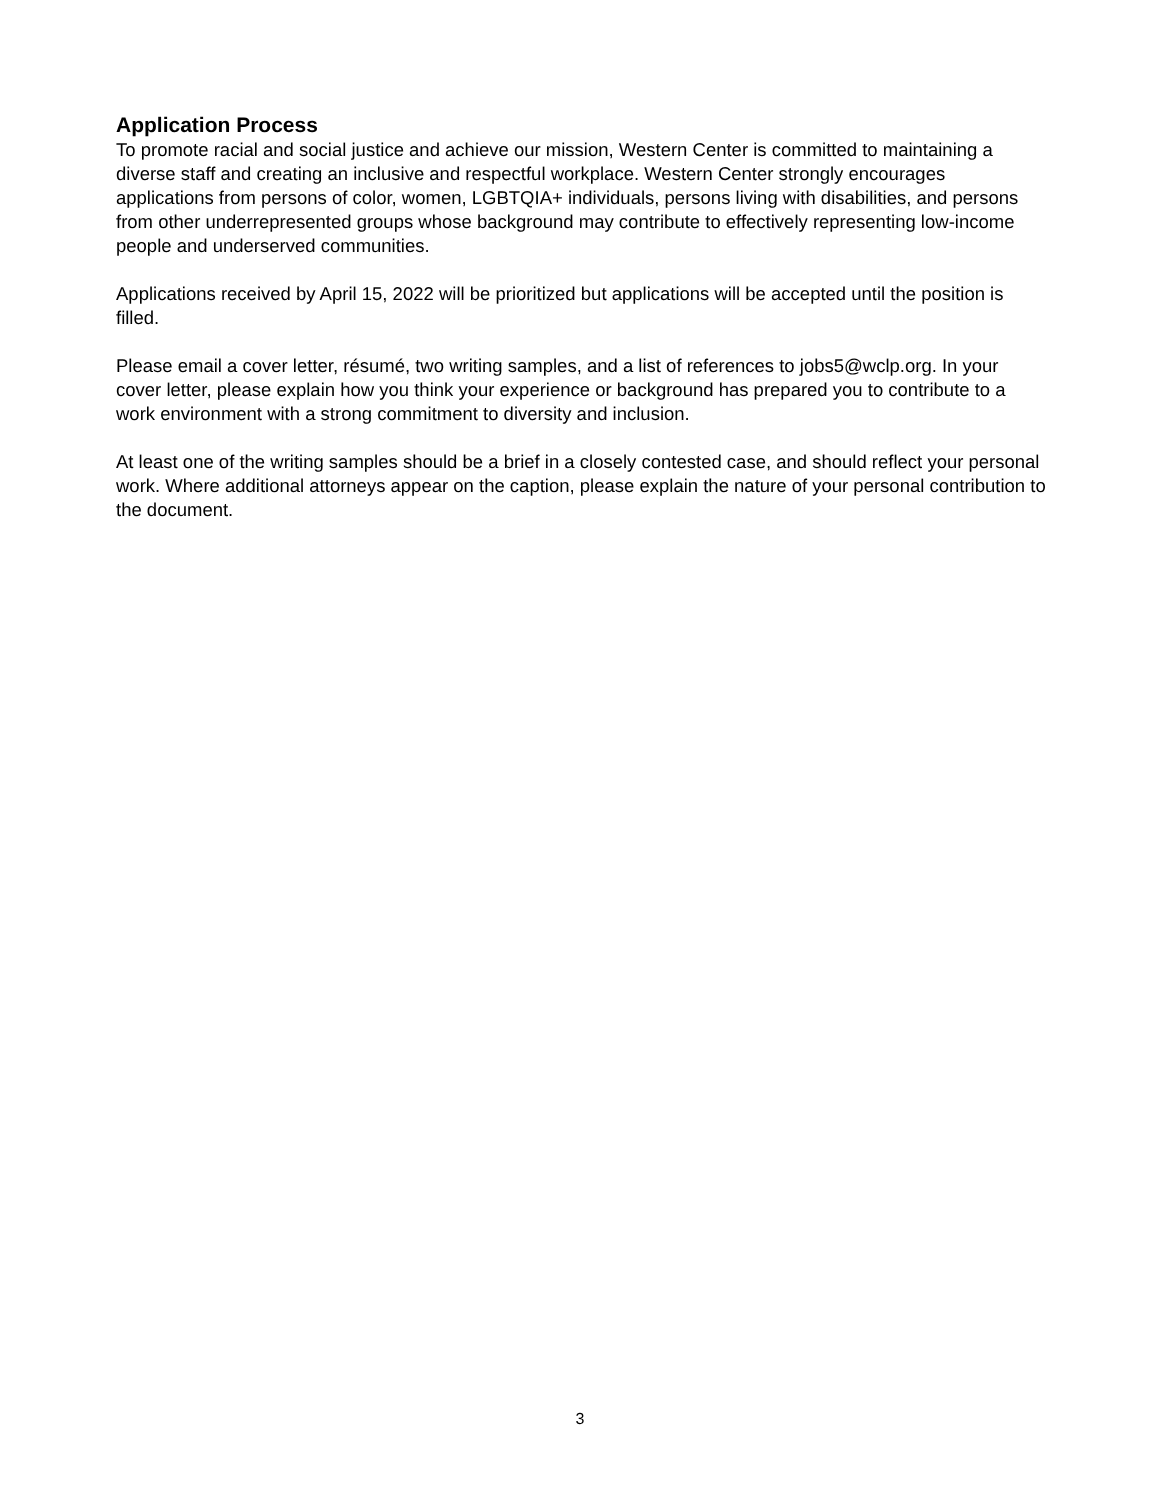Application Process
To promote racial and social justice and achieve our mission, Western Center is committed to maintaining a diverse staff and creating an inclusive and respectful workplace. Western Center strongly encourages applications from persons of color, women, LGBTQIA+ individuals, persons living with disabilities, and persons from other underrepresented groups whose background may contribute to effectively representing low-income people and underserved communities.
Applications received by April 15, 2022 will be prioritized but applications will be accepted until the position is filled.
Please email a cover letter, résumé, two writing samples, and a list of references to jobs5@wclp.org. In your cover letter, please explain how you think your experience or background has prepared you to contribute to a work environment with a strong commitment to diversity and inclusion.
At least one of the writing samples should be a brief in a closely contested case, and should reflect your personal work. Where additional attorneys appear on the caption, please explain the nature of your personal contribution to the document.
3